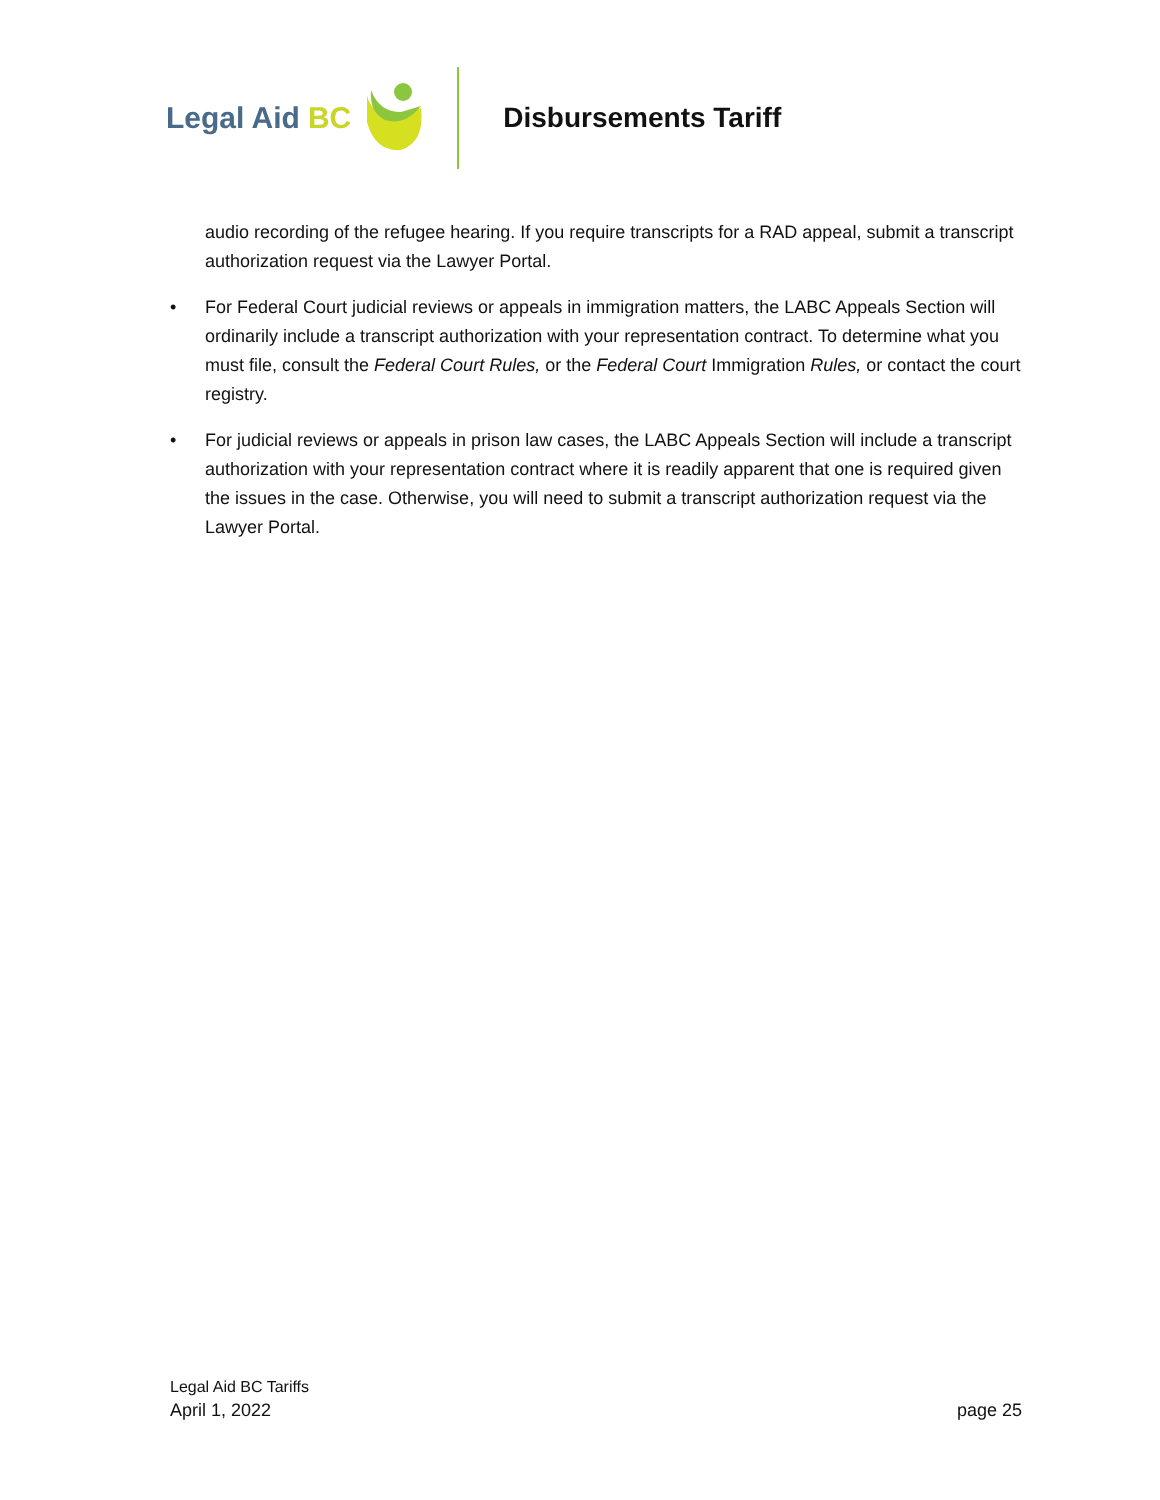Legal Aid BC Disbursements Tariff
audio recording of the refugee hearing. If you require transcripts for a RAD appeal, submit a transcript authorization request via the Lawyer Portal.
• For Federal Court judicial reviews or appeals in immigration matters, the LABC Appeals Section will ordinarily include a transcript authorization with your representation contract. To determine what you must file, consult the Federal Court Rules, or the Federal Court Immigration Rules, or contact the court registry.
• For judicial reviews or appeals in prison law cases, the LABC Appeals Section will include a transcript authorization with your representation contract where it is readily apparent that one is required given the issues in the case. Otherwise, you will need to submit a transcript authorization request via the Lawyer Portal.
Legal Aid BC Tariffs
April 1, 2022 page 25